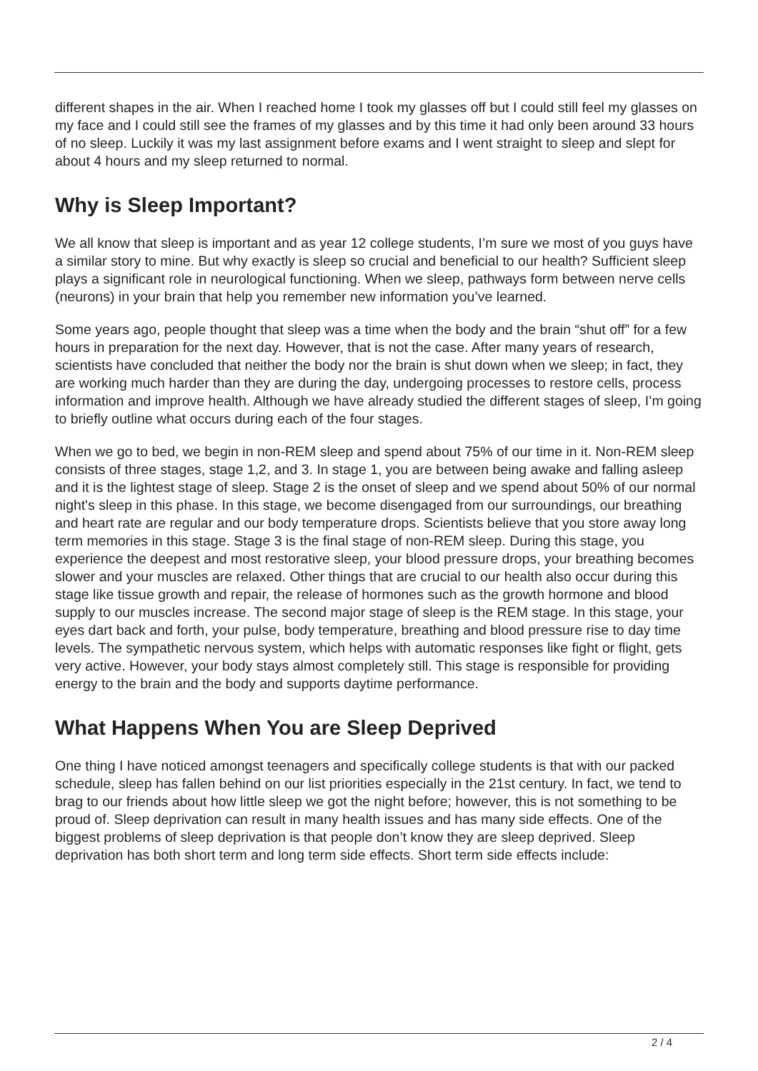different shapes in the air. When I reached home I took my glasses off but I could still feel my glasses on my face and I could still see the frames of my glasses and by this time it had only been around 33 hours of no sleep. Luckily it was my last assignment before exams and I went straight to sleep and slept for about 4 hours and my sleep returned to normal.
Why is Sleep Important?
We all know that sleep is important and as year 12 college students, I’m sure we most of you guys have a similar story to mine. But why exactly is sleep so crucial and beneficial to our health? Sufficient sleep plays a significant role in neurological functioning. When we sleep, pathways form between nerve cells (neurons) in your brain that help you remember new information you’ve learned.
Some years ago, people thought that sleep was a time when the body and the brain “shut off” for a few hours in preparation for the next day. However, that is not the case. After many years of research, scientists have concluded that neither the body nor the brain is shut down when we sleep; in fact, they are working much harder than they are during the day, undergoing processes to restore cells, process information and improve health. Although we have already studied the different stages of sleep, I’m going to briefly outline what occurs during each of the four stages.
When we go to bed, we begin in non-REM sleep and spend about 75% of our time in it. Non-REM sleep consists of three stages, stage 1,2, and 3. In stage 1, you are between being awake and falling asleep and it is the lightest stage of sleep. Stage 2 is the onset of sleep and we spend about 50% of our normal night's sleep in this phase. In this stage, we become disengaged from our surroundings, our breathing and heart rate are regular and our body temperature drops. Scientists believe that you store away long term memories in this stage. Stage 3 is the final stage of non-REM sleep. During this stage, you experience the deepest and most restorative sleep, your blood pressure drops, your breathing becomes slower and your muscles are relaxed. Other things that are crucial to our health also occur during this stage like tissue growth and repair, the release of hormones such as the growth hormone and blood supply to our muscles increase. The second major stage of sleep is the REM stage. In this stage, your eyes dart back and forth, your pulse, body temperature, breathing and blood pressure rise to day time levels. The sympathetic nervous system, which helps with automatic responses like fight or flight, gets very active. However, your body stays almost completely still. This stage is responsible for providing energy to the brain and the body and supports daytime performance.
What Happens When You are Sleep Deprived
One thing I have noticed amongst teenagers and specifically college students is that with our packed schedule, sleep has fallen behind on our list priorities especially in the 21st century. In fact, we tend to brag to our friends about how little sleep we got the night before; however, this is not something to be proud of. Sleep deprivation can result in many health issues and has many side effects. One of the biggest problems of sleep deprivation is that people don’t know they are sleep deprived. Sleep deprivation has both short term and long term side effects. Short term side effects include:
2 / 4